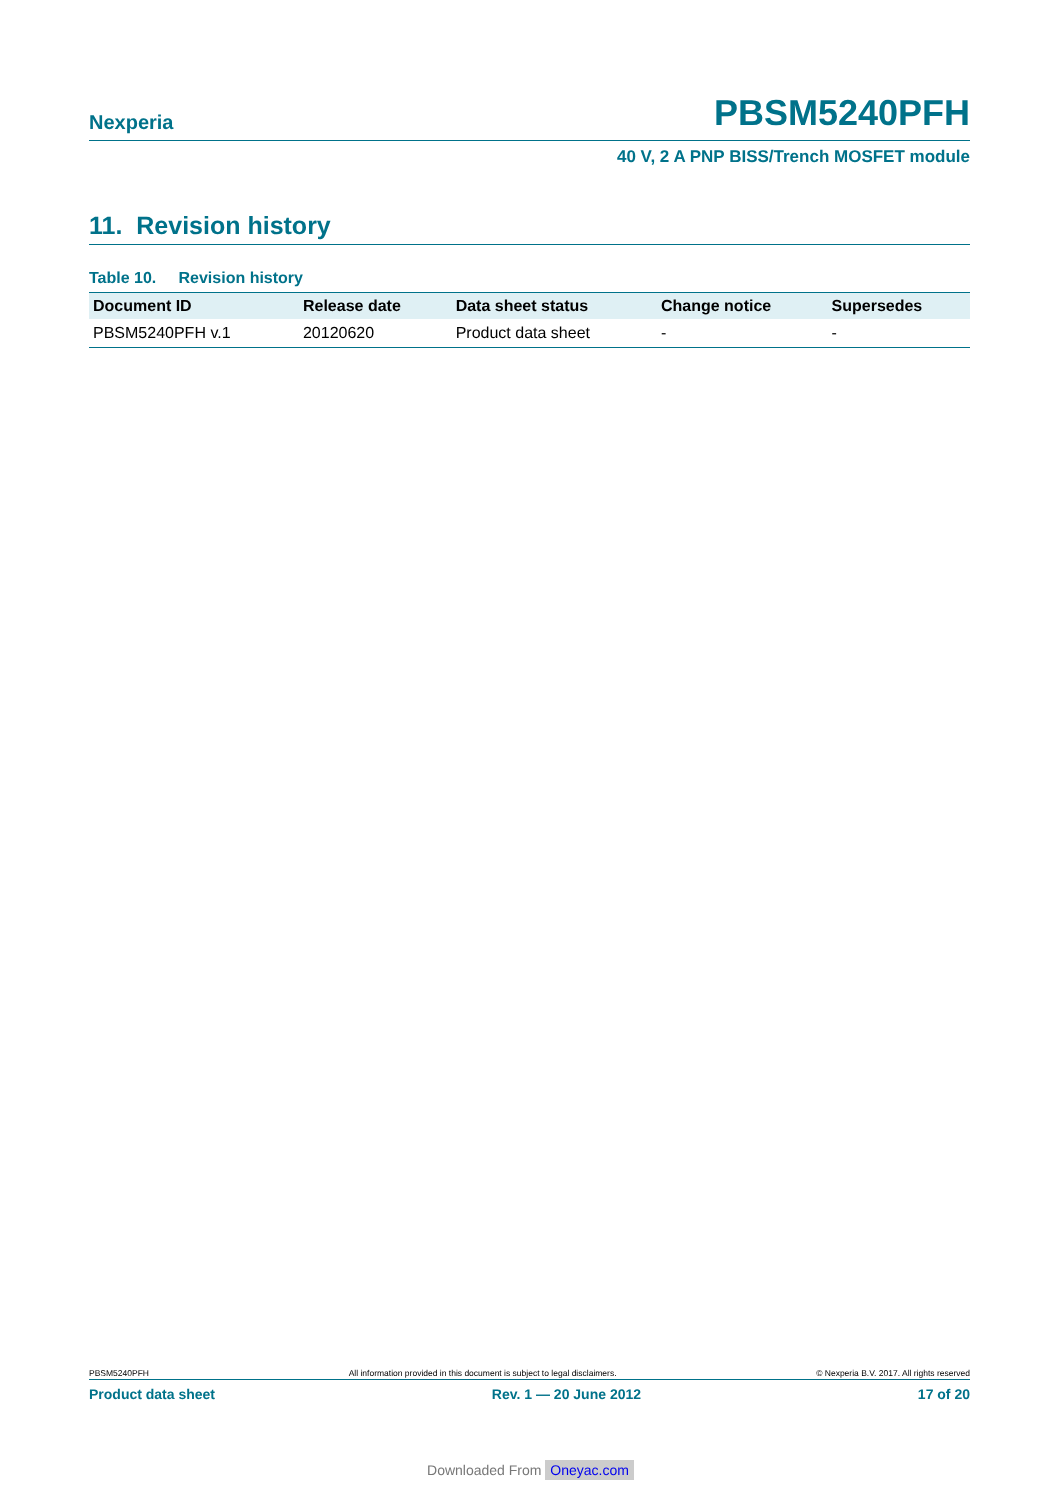Nexperia PBSM5240PFH
40 V, 2 A PNP BISS/Trench MOSFET module
11. Revision history
Table 10. Revision history
| Document ID | Release date | Data sheet status | Change notice | Supersedes |
| --- | --- | --- | --- | --- |
| PBSM5240PFH v.1 | 20120620 | Product data sheet | - | - |
PBSM5240PFH All information provided in this document is subject to legal disclaimers. © Nexperia B.V. 2017. All rights reserved
Product data sheet Rev. 1 — 20 June 2012 17 of 20
Downloaded From Oneyac.com